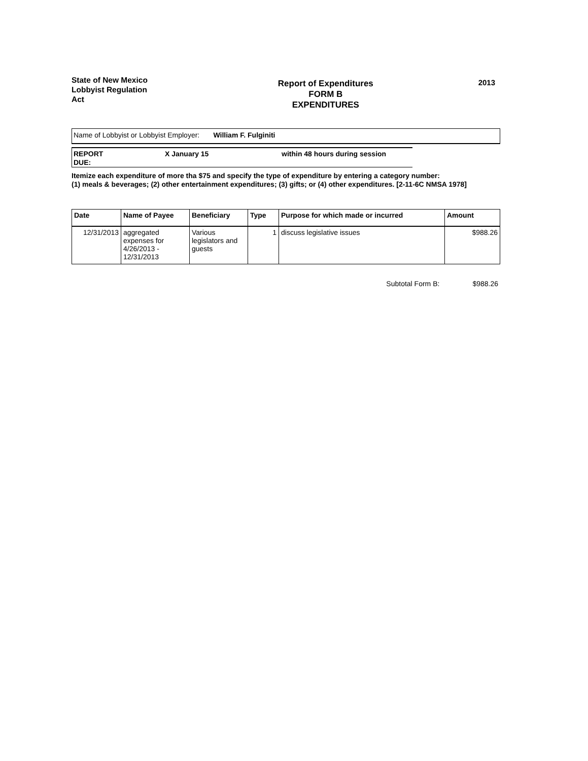State of New Mexico
Lobbyist Regulation
Act
Report of Expenditures
FORM B
EXPENDITURES
2013
Name of Lobbyist or Lobbyist Employer: William F. Fulginiti
REPORT
DUE:
X January 15 within 48 hours during session
Itemize each expenditure of more tha $75 and specify the type of expenditure by entering a category number:
(1) meals & beverages; (2) other entertainment expenditures; (3) gifts; or (4) other expenditures. [2-11-6C NMSA 1978]
| Date | Name of Payee | Beneficiary | Type | Purpose for which made or incurred | Amount |
| --- | --- | --- | --- | --- | --- |
| 12/31/2013 | aggregated expenses for 4/26/2013 - 12/31/2013 | Various legislators and guests | 1 | discuss legislative issues | $988.26 |
Subtotal Form B: $988.26